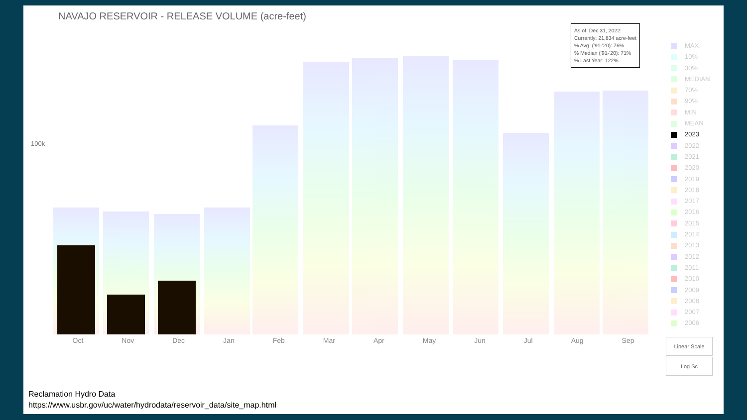NAVAJO RESERVOIR - RELEASE VOLUME (acre-feet)
100k
Oct Nov Dec Jan Feb Mar Apr May Jun Jul Aug Sep
As of: Dec 31, 2022:
Currently: 21,834 acre-feet
% Avg. ('91-'20): 76%
% Median ('91-'20): 71%
% Last Year: 122%
MAX
10%
30%
MEDIAN
70%
90%
MIN
MEAN
2023
2022
2021
2020
2019
2018
2017
2016
2015
2014
2013
2012
2011
2010
2009
2008
2007
2006
Linear Scale
Log Sc
Reclamation Hydro Data
https://www.usbr.gov/uc/water/hydrodata/reservoir_data/site_map.html